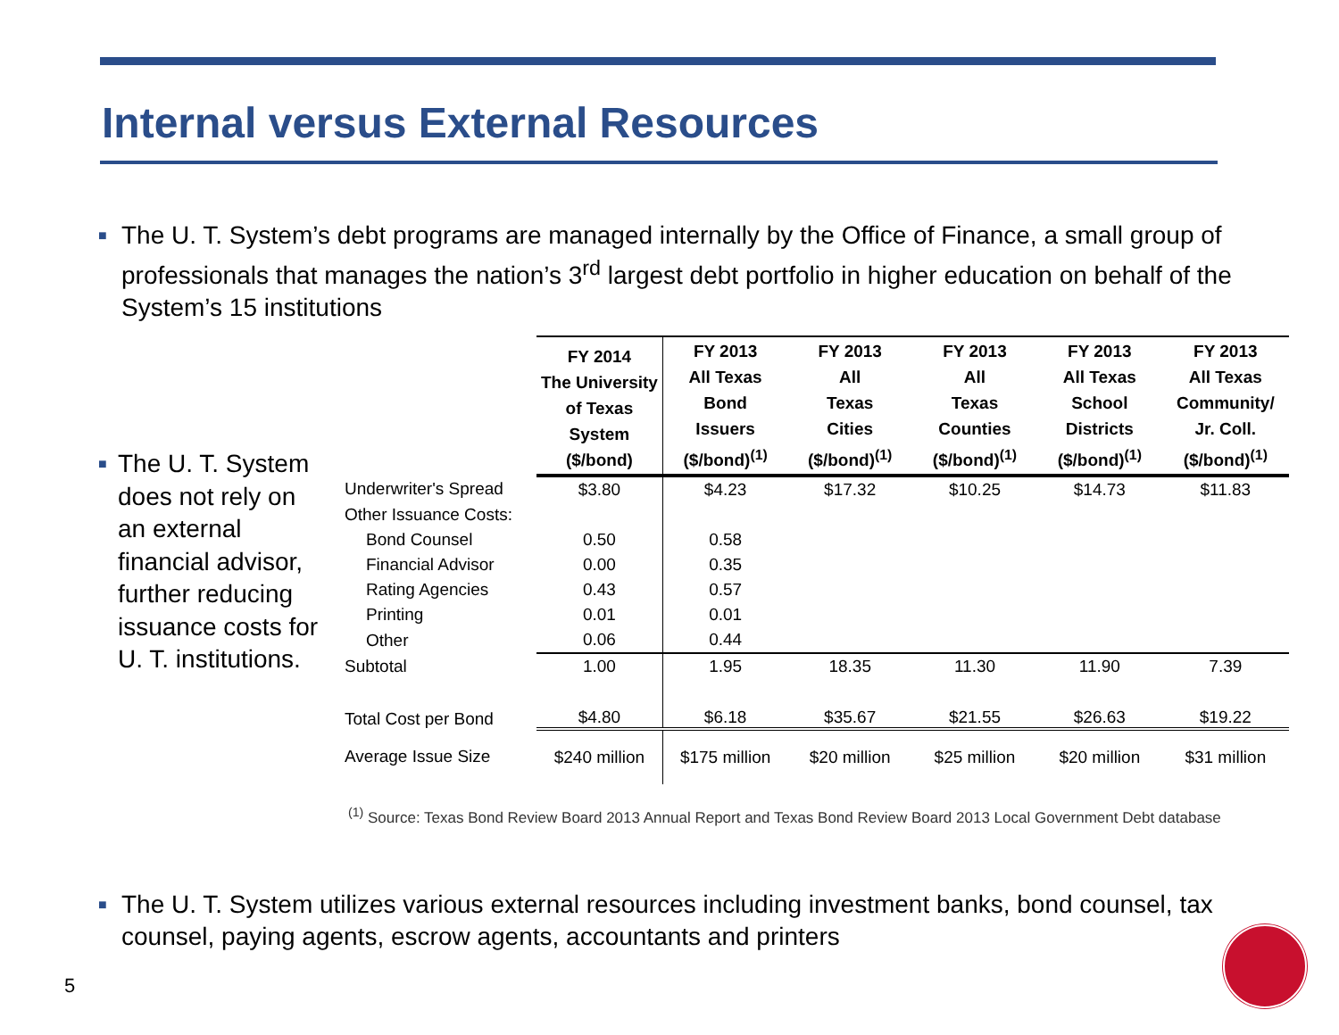Internal versus External Resources
■ The U. T. System’s debt programs are managed internally by the Office of Finance, a small group of professionals that manages the nation’s 3<sup>rd</sup> largest debt portfolio in higher education on behalf of the System’s 15 institutions
■ The U. T. System does not rely on an external financial advisor, further reducing issuance costs for U. T. institutions.
| | FY 2014 The University of Texas System ($/bond) | FY 2013 All Texas Bond Issuers ($/bond)<sup>(1)</sup> | FY 2013 All Texas Cities ($/bond)<sup>(1)</sup> | FY 2013 All Texas Counties ($/bond)<sup>(1)</sup> | FY 2013 All Texas School Districts ($/bond)<sup>(1)</sup> | FY 2013 All Texas Community/ Jr. Coll. ($/bond)<sup>(1)</sup> |
| --- | --- | --- | --- | --- | --- | --- |
| Underwriter's Spread | $3.80 | $4.23 | $17.32 | $10.25 | $14.73 | $11.83 |
| Other Issuance Costs: | | | | | | |
| Bond Counsel | 0.50 | 0.58 | | | | |
| Financial Advisor | 0.00 | 0.35 | | | | |
| Rating Agencies | 0.43 | 0.57 | | | | |
| Printing | 0.01 | 0.01 | | | | |
| Other | 0.06 | 0.44 | | | | |
| Subtotal | 1.00 | 1.95 | 18.35 | 11.30 | 11.90 | 7.39 |
| Total Cost per Bond | $4.80 | $6.18 | $35.67 | $21.55 | $26.63 | $19.22 |
| Average Issue Size | $240 million | $175 million | $20 million | $25 million | $20 million | $31 million |
<sup>(1)</sup> Source: Texas Bond Review Board 2013 Annual Report and Texas Bond Review Board 2013 Local Government Debt database
■ The U. T. System utilizes various external resources including investment banks, bond counsel, tax counsel, paying agents, escrow agents, accountants and printers
5